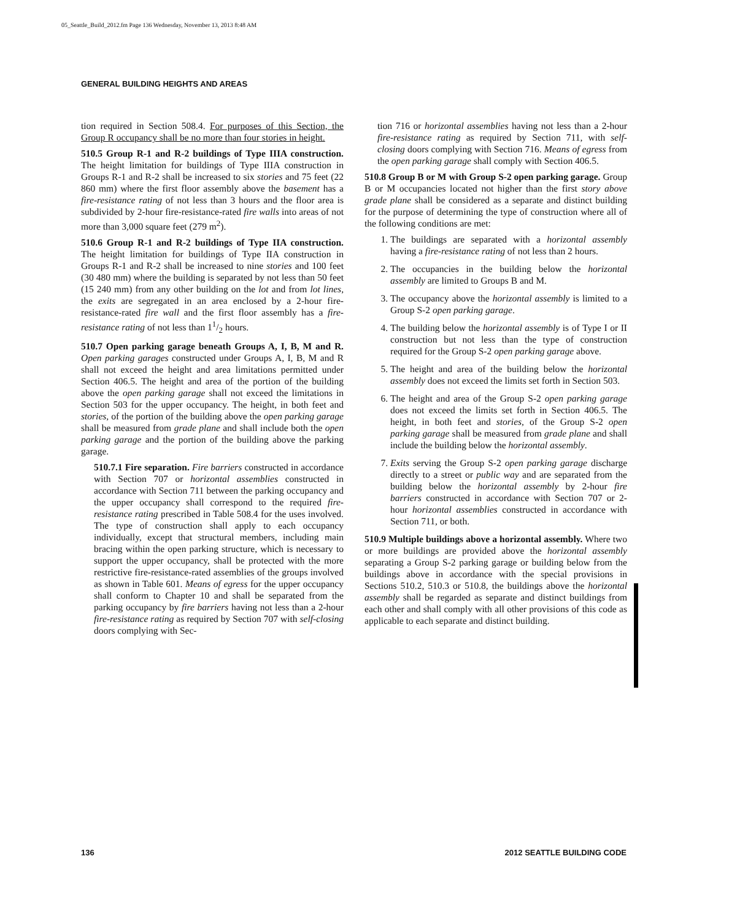05_Seattle_Build_2012.fm Page 136 Wednesday, November 13, 2013 8:48 AM
GENERAL BUILDING HEIGHTS AND AREAS
tion required in Section 508.4. For purposes of this Section, the Group R occupancy shall be no more than four stories in height.
510.5 Group R-1 and R-2 buildings of Type IIIA construction. The height limitation for buildings of Type IIIA construction in Groups R-1 and R-2 shall be increased to six stories and 75 feet (22 860 mm) where the first floor assembly above the basement has a fire-resistance rating of not less than 3 hours and the floor area is subdivided by 2-hour fire-resistance-rated fire walls into areas of not more than 3,000 square feet (279 m<sup>2</sup>).
510.6 Group R-1 and R-2 buildings of Type IIA construction. The height limitation for buildings of Type IIA construction in Groups R-1 and R-2 shall be increased to nine stories and 100 feet (30 480 mm) where the building is separated by not less than 50 feet (15 240 mm) from any other building on the lot and from lot lines, the exits are segregated in an area enclosed by a 2-hour fire-resistance-rated fire wall and the first floor assembly has a fire-resistance rating of not less than 11/2 hours.
510.7 Open parking garage beneath Groups A, I, B, M and R. Open parking garages constructed under Groups A, I, B, M and R shall not exceed the height and area limitations permitted under Section 406.5. The height and area of the portion of the building above the open parking garage shall not exceed the limitations in Section 503 for the upper occupancy. The height, in both feet and stories, of the portion of the building above the open parking garage shall be measured from grade plane and shall include both the open parking garage and the portion of the building above the parking garage.
510.7.1 Fire separation. Fire barriers constructed in accordance with Section 707 or horizontal assemblies constructed in accordance with Section 711 between the parking occupancy and the upper occupancy shall correspond to the required fire-resistance rating prescribed in Table 508.4 for the uses involved. The type of construction shall apply to each occupancy individually, except that structural members, including main bracing within the open parking structure, which is necessary to support the upper occupancy, shall be protected with the more restrictive fire-resistance-rated assemblies of the groups involved as shown in Table 601. Means of egress for the upper occupancy shall conform to Chapter 10 and shall be separated from the parking occupancy by fire barriers having not less than a 2-hour fire-resistance rating as required by Section 707 with self-closing doors complying with Sec-
tion 716 or horizontal assemblies having not less than a 2-hour fire-resistance rating as required by Section 711, with self-closing doors complying with Section 716. Means of egress from the open parking garage shall comply with Section 406.5.
510.8 Group B or M with Group S-2 open parking garage. Group B or M occupancies located not higher than the first story above grade plane shall be considered as a separate and distinct building for the purpose of determining the type of construction where all of the following conditions are met:
1. The buildings are separated with a horizontal assembly having a fire-resistance rating of not less than 2 hours.
2. The occupancies in the building below the horizontal assembly are limited to Groups B and M.
3. The occupancy above the horizontal assembly is limited to a Group S-2 open parking garage.
4. The building below the horizontal assembly is of Type I or II construction but not less than the type of construction required for the Group S-2 open parking garage above.
5. The height and area of the building below the horizontal assembly does not exceed the limits set forth in Section 503.
6. The height and area of the Group S-2 open parking garage does not exceed the limits set forth in Section 406.5. The height, in both feet and stories, of the Group S-2 open parking garage shall be measured from grade plane and shall include the building below the horizontal assembly.
7. Exits serving the Group S-2 open parking garage discharge directly to a street or public way and are separated from the building below the horizontal assembly by 2-hour fire barriers constructed in accordance with Section 707 or 2-hour horizontal assemblies constructed in accordance with Section 711, or both.
510.9 Multiple buildings above a horizontal assembly. Where two or more buildings are provided above the horizontal assembly separating a Group S-2 parking garage or building below from the buildings above in accordance with the special provisions in Sections 510.2, 510.3 or 510.8, the buildings above the horizontal assembly shall be regarded as separate and distinct buildings from each other and shall comply with all other provisions of this code as applicable to each separate and distinct building.
136 2012 SEATTLE BUILDING CODE